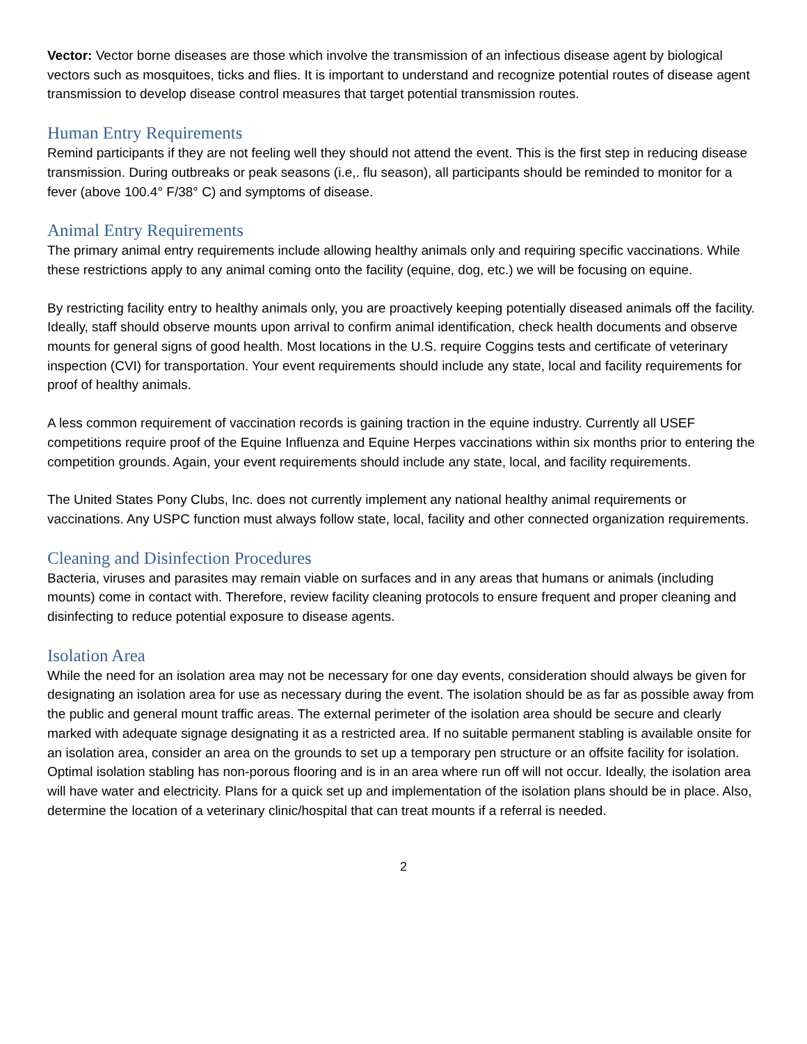Vector: Vector borne diseases are those which involve the transmission of an infectious disease agent by biological vectors such as mosquitoes, ticks and flies. It is important to understand and recognize potential routes of disease agent transmission to develop disease control measures that target potential transmission routes.
Human Entry Requirements
Remind participants if they are not feeling well they should not attend the event. This is the first step in reducing disease transmission. During outbreaks or peak seasons (i.e,. flu season), all participants should be reminded to monitor for a fever (above 100.4° F/38° C) and symptoms of disease.
Animal Entry Requirements
The primary animal entry requirements include allowing healthy animals only and requiring specific vaccinations. While these restrictions apply to any animal coming onto the facility (equine, dog, etc.) we will be focusing on equine.
By restricting facility entry to healthy animals only, you are proactively keeping potentially diseased animals off the facility. Ideally, staff should observe mounts upon arrival to confirm animal identification, check health documents and observe mounts for general signs of good health. Most locations in the U.S. require Coggins tests and certificate of veterinary inspection (CVI) for transportation. Your event requirements should include any state, local and facility requirements for proof of healthy animals.
A less common requirement of vaccination records is gaining traction in the equine industry. Currently all USEF competitions require proof of the Equine Influenza and Equine Herpes vaccinations within six months prior to entering the competition grounds. Again, your event requirements should include any state, local, and facility requirements.
The United States Pony Clubs, Inc. does not currently implement any national healthy animal requirements or vaccinations. Any USPC function must always follow state, local, facility and other connected organization requirements.
Cleaning and Disinfection Procedures
Bacteria, viruses and parasites may remain viable on surfaces and in any areas that humans or animals (including mounts) come in contact with. Therefore, review facility cleaning protocols to ensure frequent and proper cleaning and disinfecting to reduce potential exposure to disease agents.
Isolation Area
While the need for an isolation area may not be necessary for one day events, consideration should always be given for designating an isolation area for use as necessary during the event. The isolation should be as far as possible away from the public and general mount traffic areas. The external perimeter of the isolation area should be secure and clearly marked with adequate signage designating it as a restricted area. If no suitable permanent stabling is available onsite for an isolation area, consider an area on the grounds to set up a temporary pen structure or an offsite facility for isolation. Optimal isolation stabling has non-porous flooring and is in an area where run off will not occur. Ideally, the isolation area will have water and electricity. Plans for a quick set up and implementation of the isolation plans should be in place. Also, determine the location of a veterinary clinic/hospital that can treat mounts if a referral is needed.
2